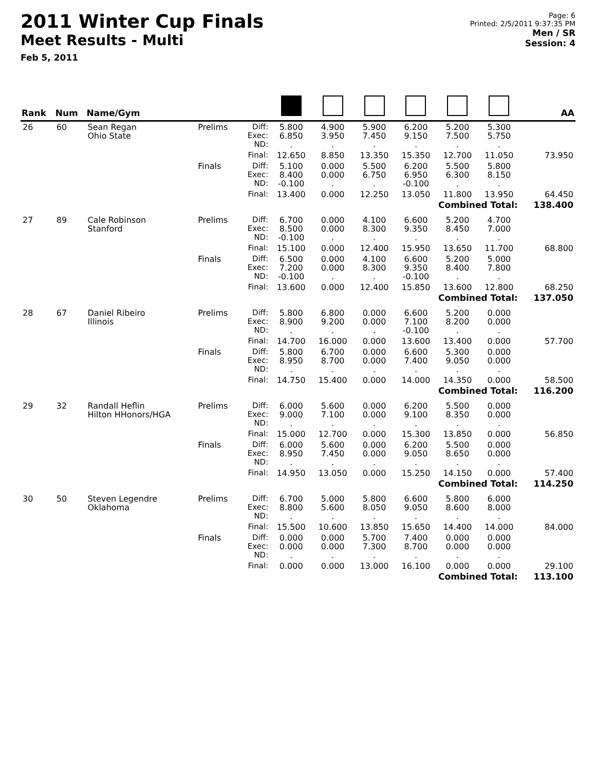2011 Winter Cup Finals
Meet Results - Multi
Feb 5, 2011
Page: 6
Printed: 2/5/2011 9:37:35 PM
Men / SR
Session: 4
| Rank | Num | Name/Gym | | | | | | | | | AA |
| --- | --- | --- | --- | --- | --- | --- | --- | --- | --- | --- | --- |
| 26 | 60 | Sean Regan Ohio State | Prelims | Diff: Exec: ND: | 5.800 6.850 . | 4.900 3.950 . | 5.900 7.450 . | 6.200 9.150 . | 5.200 7.500 . | 5.300 5.750 . | |
| | | | | Final: | 12.650 | 8.850 | 13.350 | 15.350 | 12.700 | 11.050 | 73.950 |
| | | | Finals | Diff: Exec: ND: | 5.100 8.400 -0.100 | 0.000 0.000 . | 5.500 6.750 . | 6.200 6.950 -0.100 | 5.500 6.300 . | 5.800 8.150 . | |
| | | | | Final: | 13.400 | 0.000 | 12.250 | 13.050 | 11.800 | 13.950 | 64.450 |
| Combined Total: | | | | | | | | | | | 138.400 |
| 27 | 89 | Cale Robinson Stanford | Prelims | Diff: Exec: ND: | 6.700 8.500 -0.100 | 0.000 0.000 . | 4.100 8.300 . | 6.600 9.350 . | 5.200 8.450 . | 4.700 7.000 . | |
| | | | | Final: | 15.100 | 0.000 | 12.400 | 15.950 | 13.650 | 11.700 | 68.800 |
| | | | Finals | Diff: Exec: ND: | 6.500 7.200 -0.100 | 0.000 0.000 . | 4.100 8.300 . | 6.600 9.350 -0.100 | 5.200 8.400 . | 5.000 7.800 . | |
| | | | | Final: | 13.600 | 0.000 | 12.400 | 15.850 | 13.600 | 12.800 | 68.250 |
| Combined Total: | | | | | | | | | | | 137.050 |
| 28 | 67 | Daniel Ribeiro Illinois | Prelims | Diff: Exec: ND: | 5.800 8.900 . | 6.800 9.200 . | 0.000 0.000 . | 6.600 7.100 -0.100 | 5.200 8.200 . | 0.000 0.000 . | |
| | | | | Final: | 14.700 | 16.000 | 0.000 | 13.600 | 13.400 | 0.000 | 57.700 |
| | | | Finals | Diff: Exec: ND: | 5.800 8.950 . | 6.700 8.700 . | 0.000 0.000 . | 6.600 7.400 . | 5.300 9.050 . | 0.000 0.000 . | |
| | | | | Final: | 14.750 | 15.400 | 0.000 | 14.000 | 14.350 | 0.000 | 58.500 |
| Combined Total: | | | | | | | | | | | 116.200 |
| 29 | 32 | Randall Heflin Hilton HHonors/HGA | Prelims | Diff: Exec: ND: | 6.000 9.000 . | 5.600 7.100 . | 0.000 0.000 . | 6.200 9.100 . | 5.500 8.350 . | 0.000 0.000 . | |
| | | | | Final: | 15.000 | 12.700 | 0.000 | 15.300 | 13.850 | 0.000 | 56.850 |
| | | | Finals | Diff: Exec: ND: | 6.000 8.950 . | 5.600 7.450 . | 0.000 0.000 . | 6.200 9.050 . | 5.500 8.650 . | 0.000 0.000 . | |
| | | | | Final: | 14.950 | 13.050 | 0.000 | 15.250 | 14.150 | 0.000 | 57.400 |
| Combined Total: | | | | | | | | | | | 114.250 |
| 30 | 50 | Steven Legendre Oklahoma | Prelims | Diff: Exec: ND: | 6.700 8.800 . | 5.000 5.600 . | 5.800 8.050 . | 6.600 9.050 . | 5.800 8.600 . | 6.000 8.000 . | |
| | | | | Final: | 15.500 | 10.600 | 13.850 | 15.650 | 14.400 | 14.000 | 84.000 |
| | | | Finals | Diff: Exec: ND: | 0.000 0.000 . | 0.000 0.000 . | 5.700 7.300 . | 7.400 8.700 . | 0.000 0.000 . | 0.000 0.000 . | |
| | | | | Final: | 0.000 | 0.000 | 13.000 | 16.100 | 0.000 | 0.000 | 29.100 |
| Combined Total: | | | | | | | | | | | 113.100 |